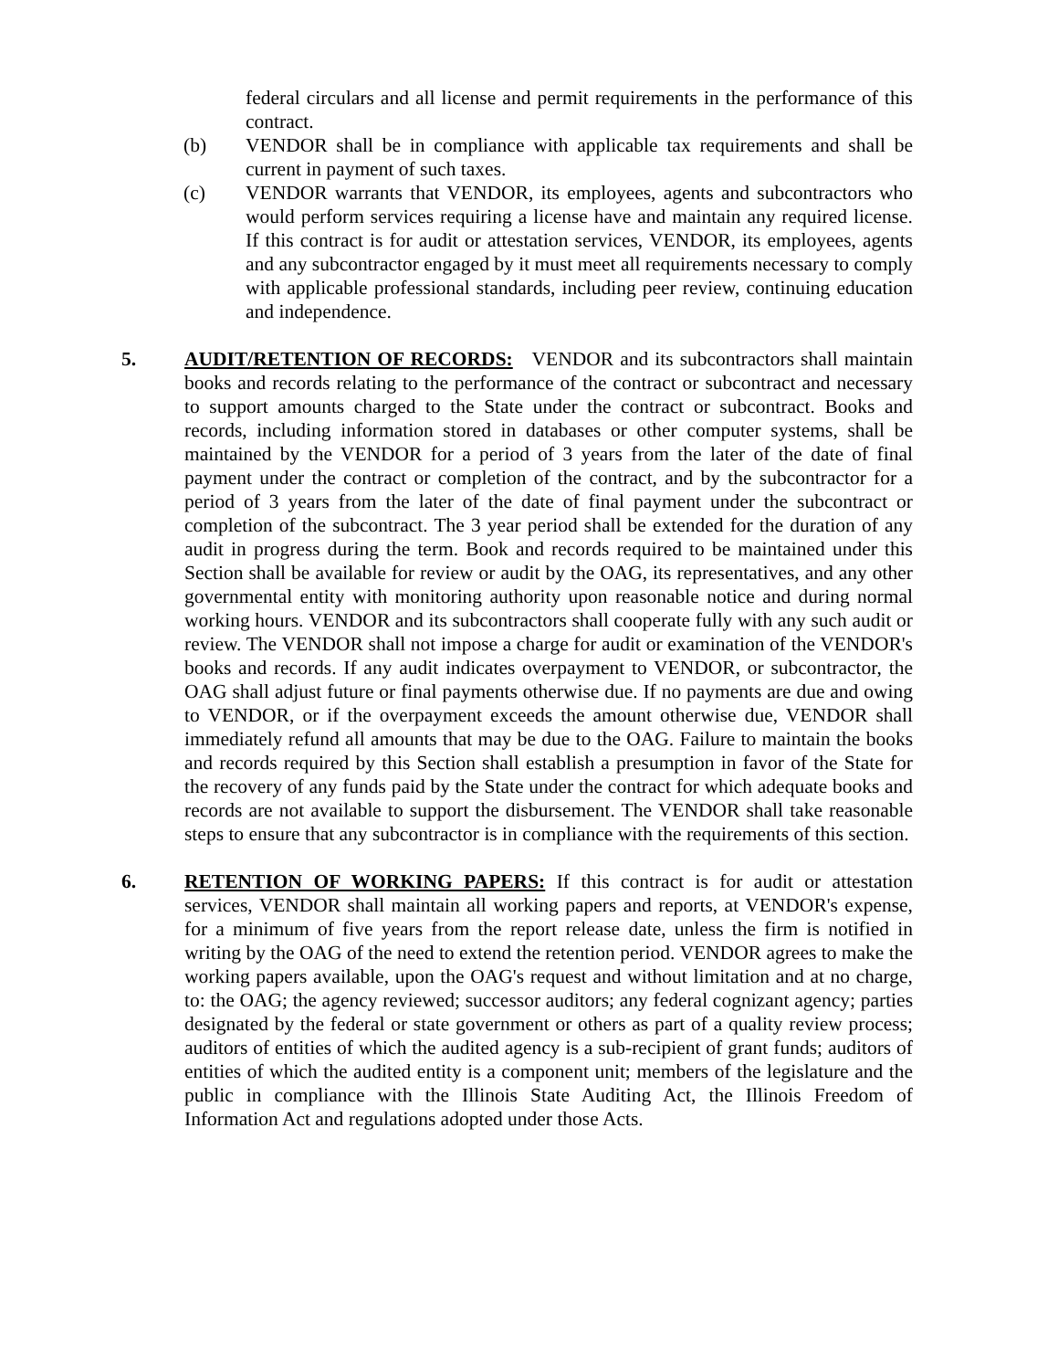federal circulars and all license and permit requirements in the performance of this contract.
(b) VENDOR shall be in compliance with applicable tax requirements and shall be current in payment of such taxes.
(c) VENDOR warrants that VENDOR, its employees, agents and subcontractors who would perform services requiring a license have and maintain any required license. If this contract is for audit or attestation services, VENDOR, its employees, agents and any subcontractor engaged by it must meet all requirements necessary to comply with applicable professional standards, including peer review, continuing education and independence.
5. AUDIT/RETENTION OF RECORDS: VENDOR and its subcontractors shall maintain books and records relating to the performance of the contract or subcontract and necessary to support amounts charged to the State under the contract or subcontract. Books and records, including information stored in databases or other computer systems, shall be maintained by the VENDOR for a period of 3 years from the later of the date of final payment under the contract or completion of the contract, and by the subcontractor for a period of 3 years from the later of the date of final payment under the subcontract or completion of the subcontract. The 3 year period shall be extended for the duration of any audit in progress during the term. Book and records required to be maintained under this Section shall be available for review or audit by the OAG, its representatives, and any other governmental entity with monitoring authority upon reasonable notice and during normal working hours. VENDOR and its subcontractors shall cooperate fully with any such audit or review. The VENDOR shall not impose a charge for audit or examination of the VENDOR's books and records. If any audit indicates overpayment to VENDOR, or subcontractor, the OAG shall adjust future or final payments otherwise due. If no payments are due and owing to VENDOR, or if the overpayment exceeds the amount otherwise due, VENDOR shall immediately refund all amounts that may be due to the OAG. Failure to maintain the books and records required by this Section shall establish a presumption in favor of the State for the recovery of any funds paid by the State under the contract for which adequate books and records are not available to support the disbursement. The VENDOR shall take reasonable steps to ensure that any subcontractor is in compliance with the requirements of this section.
6. RETENTION OF WORKING PAPERS: If this contract is for audit or attestation services, VENDOR shall maintain all working papers and reports, at VENDOR's expense, for a minimum of five years from the report release date, unless the firm is notified in writing by the OAG of the need to extend the retention period. VENDOR agrees to make the working papers available, upon the OAG's request and without limitation and at no charge, to: the OAG; the agency reviewed; successor auditors; any federal cognizant agency; parties designated by the federal or state government or others as part of a quality review process; auditors of entities of which the audited agency is a sub-recipient of grant funds; auditors of entities of which the audited entity is a component unit; members of the legislature and the public in compliance with the Illinois State Auditing Act, the Illinois Freedom of Information Act and regulations adopted under those Acts.